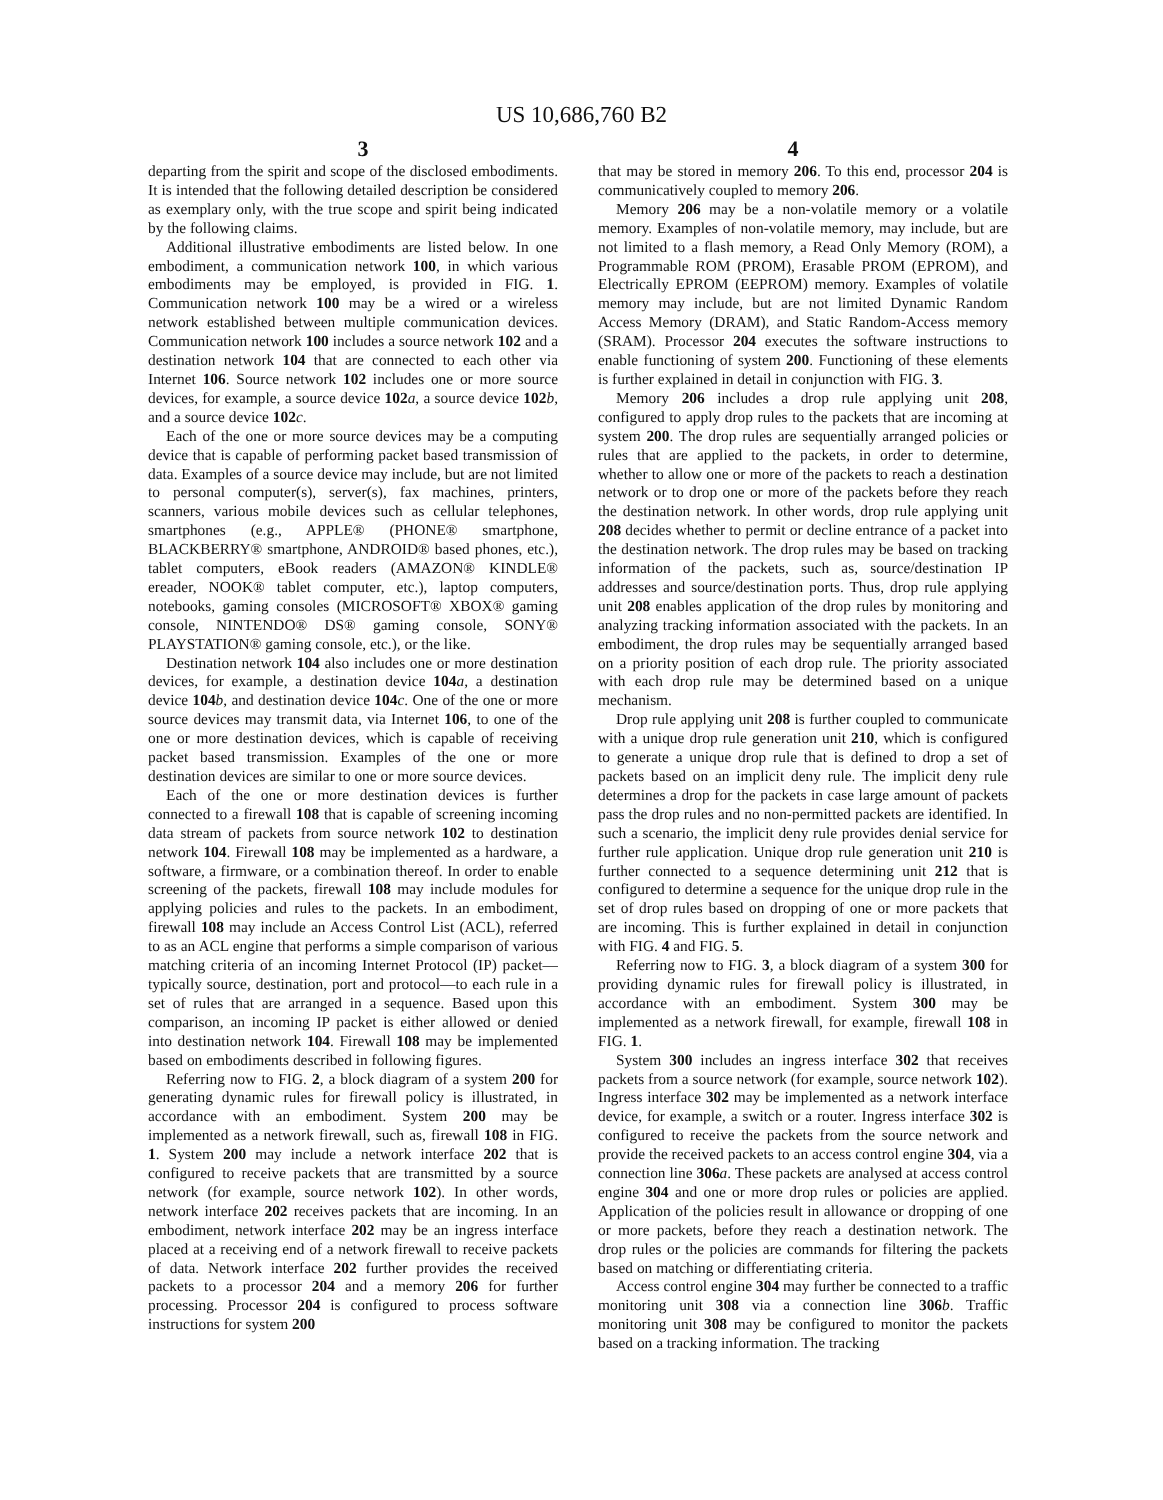US 10,686,760 B2
3 4
departing from the spirit and scope of the disclosed embodiments. It is intended that the following detailed description be considered as exemplary only, with the true scope and spirit being indicated by the following claims.
Additional illustrative embodiments are listed below. In one embodiment, a communication network 100, in which various embodiments may be employed, is provided in FIG. 1. Communication network 100 may be a wired or a wireless network established between multiple communication devices. Communication network 100 includes a source network 102 and a destination network 104 that are connected to each other via Internet 106. Source network 102 includes one or more source devices, for example, a source device 102 a, a source device 102 b, and a source device 102 c.
Each of the one or more source devices may be a computing device that is capable of performing packet based transmission of data. Examples of a source device may include, but are not limited to personal computer(s), server(s), fax machines, printers, scanners, various mobile devices such as cellular telephones, smartphones (e.g., APPLE® (PHONE® smartphone, BLACKBERRY® smartphone, ANDROID® based phones, etc.), tablet computers, eBook readers (AMAZON® KINDLE® ereader, NOOK® tablet computer, etc.), laptop computers, notebooks, gaming consoles (MICROSOFT® XBOX® gaming console, NINTENDO® DS® gaming console, SONY® PLAYSTATION® gaming console, etc.), or the like.
Destination network 104 also includes one or more destination devices, for example, a destination device 104 a, a destination device 104 b, and destination device 104 c. One of the one or more source devices may transmit data, via Internet 106, to one of the one or more destination devices, which is capable of receiving packet based transmission. Examples of the one or more destination devices are similar to one or more source devices.
Each of the one or more destination devices is further connected to a firewall 108 that is capable of screening incoming data stream of packets from source network 102 to destination network 104. Firewall 108 may be implemented as a hardware, a software, a firmware, or a combination thereof. In order to enable screening of the packets, firewall 108 may include modules for applying policies and rules to the packets. In an embodiment, firewall 108 may include an Access Control List (ACL), referred to as an ACL engine that performs a simple comparison of various matching criteria of an incoming Internet Protocol (IP) packet—typically source, destination, port and protocol—to each rule in a set of rules that are arranged in a sequence. Based upon this comparison, an incoming IP packet is either allowed or denied into destination network 104. Firewall 108 may be implemented based on embodiments described in following figures.
Referring now to FIG. 2, a block diagram of a system 200 for generating dynamic rules for firewall policy is illustrated, in accordance with an embodiment. System 200 may be implemented as a network firewall, such as, firewall 108 in FIG. 1. System 200 may include a network interface 202 that is configured to receive packets that are transmitted by a source network (for example, source network 102). In other words, network interface 202 receives packets that are incoming. In an embodiment, network interface 202 may be an ingress interface placed at a receiving end of a network firewall to receive packets of data. Network interface 202 further provides the received packets to a processor 204 and a memory 206 for further processing. Processor 204 is configured to process software instructions for system 200
that may be stored in memory 206. To this end, processor 204 is communicatively coupled to memory 206.
Memory 206 may be a non-volatile memory or a volatile memory. Examples of non-volatile memory, may include, but are not limited to a flash memory, a Read Only Memory (ROM), a Programmable ROM (PROM), Erasable PROM (EPROM), and Electrically EPROM (EEPROM) memory. Examples of volatile memory may include, but are not limited Dynamic Random Access Memory (DRAM), and Static Random-Access memory (SRAM). Processor 204 executes the software instructions to enable functioning of system 200. Functioning of these elements is further explained in detail in conjunction with FIG. 3.
Memory 206 includes a drop rule applying unit 208, configured to apply drop rules to the packets that are incoming at system 200. The drop rules are sequentially arranged policies or rules that are applied to the packets, in order to determine, whether to allow one or more of the packets to reach a destination network or to drop one or more of the packets before they reach the destination network. In other words, drop rule applying unit 208 decides whether to permit or decline entrance of a packet into the destination network. The drop rules may be based on tracking information of the packets, such as, source/destination IP addresses and source/destination ports. Thus, drop rule applying unit 208 enables application of the drop rules by monitoring and analyzing tracking information associated with the packets. In an embodiment, the drop rules may be sequentially arranged based on a priority position of each drop rule. The priority associated with each drop rule may be determined based on a unique mechanism.
Drop rule applying unit 208 is further coupled to communicate with a unique drop rule generation unit 210, which is configured to generate a unique drop rule that is defined to drop a set of packets based on an implicit deny rule. The implicit deny rule determines a drop for the packets in case large amount of packets pass the drop rules and no non-permitted packets are identified. In such a scenario, the implicit deny rule provides denial service for further rule application. Unique drop rule generation unit 210 is further connected to a sequence determining unit 212 that is configured to determine a sequence for the unique drop rule in the set of drop rules based on dropping of one or more packets that are incoming. This is further explained in detail in conjunction with FIG. 4 and FIG. 5.
Referring now to FIG. 3, a block diagram of a system 300 for providing dynamic rules for firewall policy is illustrated, in accordance with an embodiment. System 300 may be implemented as a network firewall, for example, firewall 108 in FIG. 1.
System 300 includes an ingress interface 302 that receives packets from a source network (for example, source network 102). Ingress interface 302 may be implemented as a network interface device, for example, a switch or a router. Ingress interface 302 is configured to receive the packets from the source network and provide the received packets to an access control engine 304, via a connection line 306 a. These packets are analysed at access control engine 304 and one or more drop rules or policies are applied. Application of the policies result in allowance or dropping of one or more packets, before they reach a destination network. The drop rules or the policies are commands for filtering the packets based on matching or differentiating criteria.
Access control engine 304 may further be connected to a traffic monitoring unit 308 via a connection line 306 b. Traffic monitoring unit 308 may be configured to monitor the packets based on a tracking information. The tracking